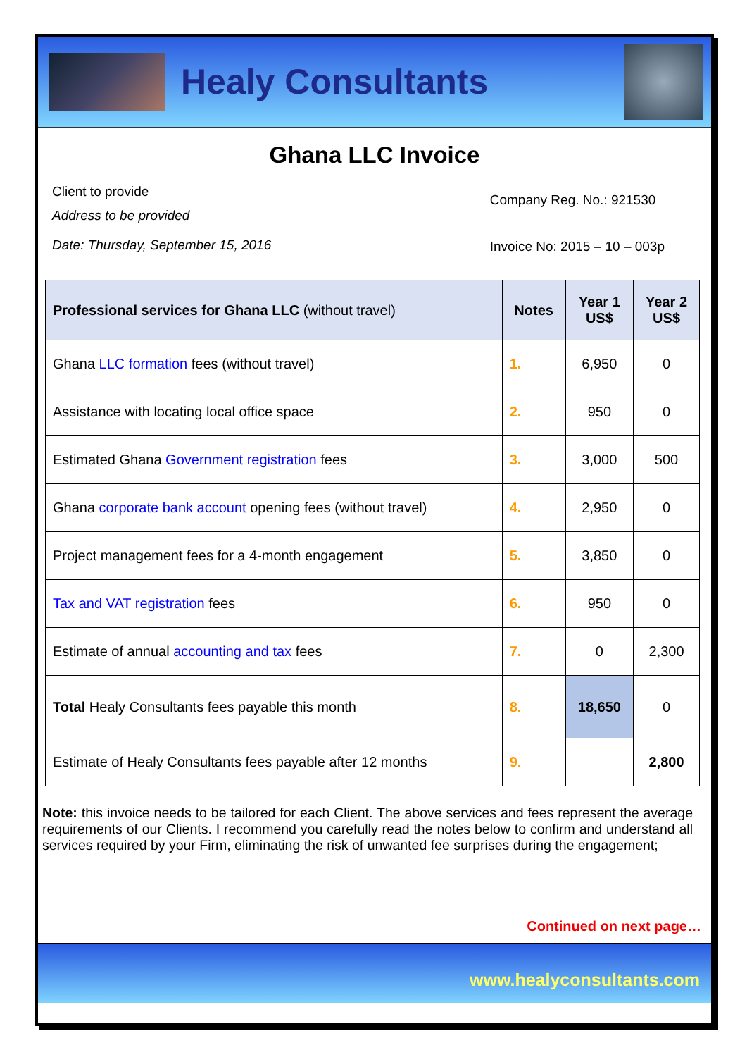Healy Consultants
Ghana LLC Invoice
Client to provide
Address to be provided
Date: Thursday, September 15, 2016
Company Reg. No.: 921530
Invoice No: 2015 – 10 – 003p
| Professional services for Ghana LLC (without travel) | Notes | Year 1 US$ | Year 2 US$ |
| --- | --- | --- | --- |
| Ghana LLC formation fees (without travel) | 1. | 6,950 | 0 |
| Assistance with locating local office space | 2. | 950 | 0 |
| Estimated Ghana Government registration fees | 3. | 3,000 | 500 |
| Ghana corporate bank account opening fees (without travel) | 4. | 2,950 | 0 |
| Project management fees for a 4-month engagement | 5. | 3,850 | 0 |
| Tax and VAT registration fees | 6. | 950 | 0 |
| Estimate of annual accounting and tax fees | 7. | 0 | 2,300 |
| Total Healy Consultants fees payable this month | 8. | 18,650 | 0 |
| Estimate of Healy Consultants fees payable after 12 months | 9. | | 2,800 |
Note: this invoice needs to be tailored for each Client. The above services and fees represent the average requirements of our Clients. I recommend you carefully read the notes below to confirm and understand all services required by your Firm, eliminating the risk of unwanted fee surprises during the engagement;
Continued on next page…
www.healyconsultants.com